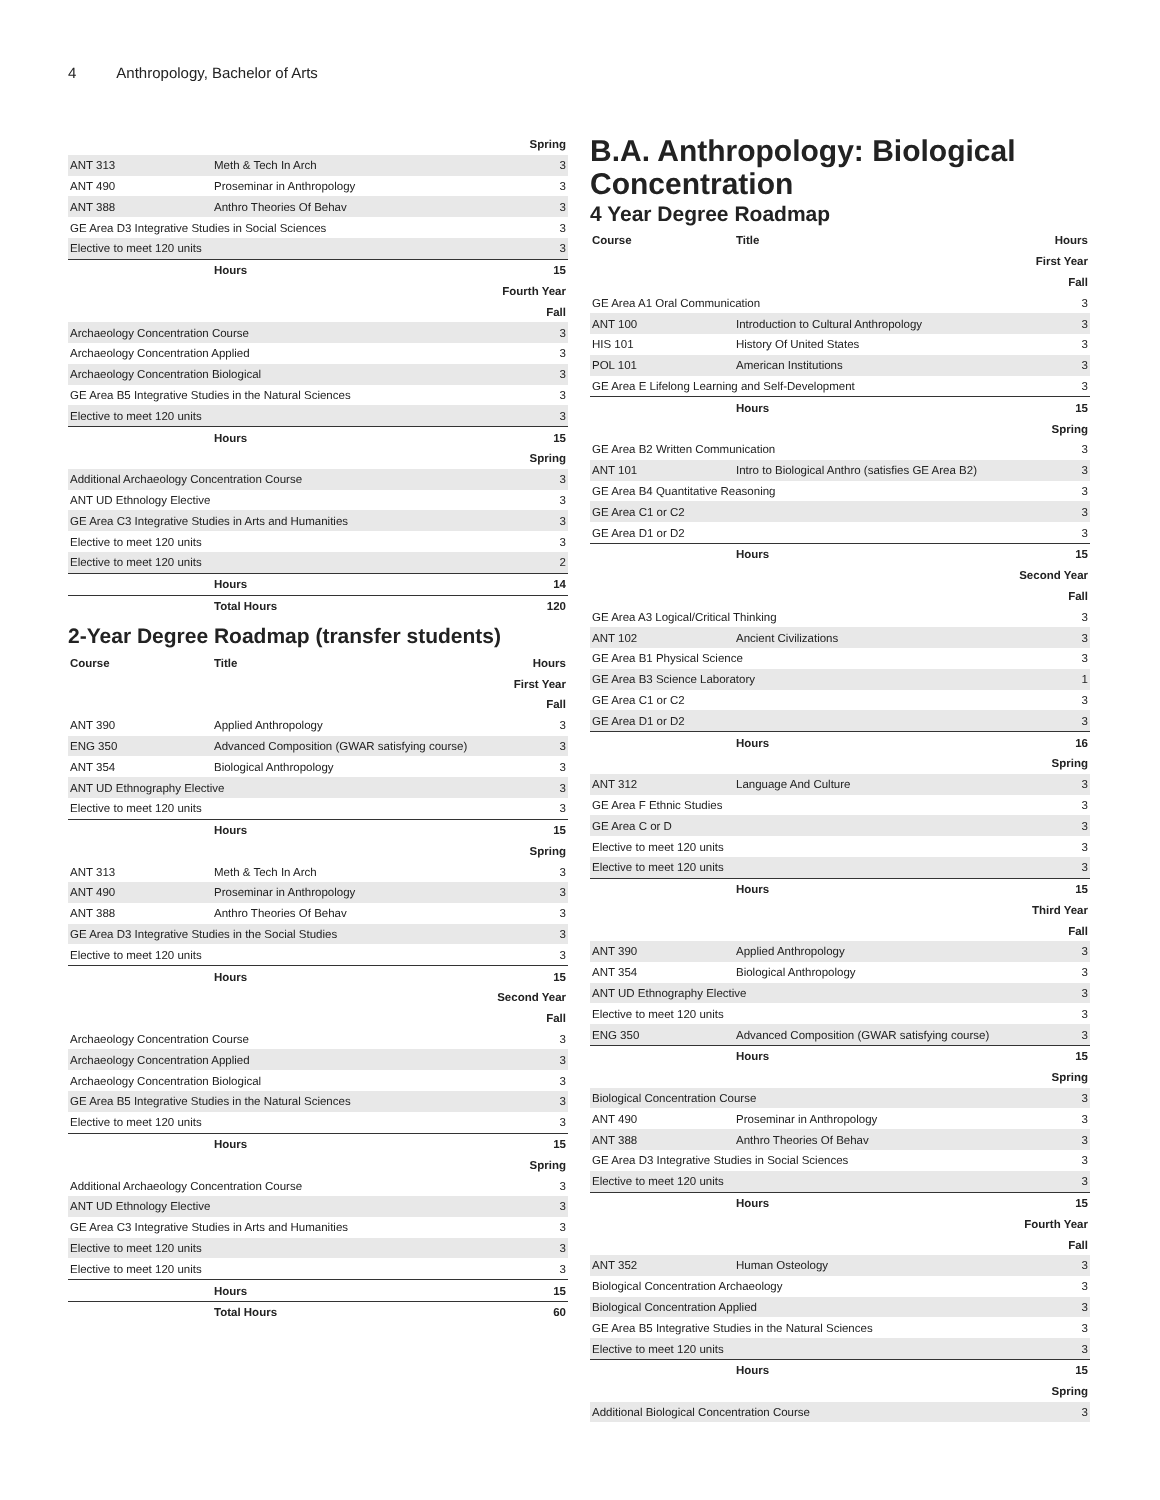4 Anthropology, Bachelor of Arts
| Spring | | |
| ANT 313 | Meth & Tech In Arch | 3 |
| ANT 490 | Proseminar in Anthropology | 3 |
| ANT 388 | Anthro Theories Of Behav | 3 |
| GE Area D3 Integrative Studies in Social Sciences | | 3 |
| Elective to meet 120 units | | 3 |
| | Hours | 15 |
| Fourth Year | | |
| Fall | | |
| Archaeology Concentration Course | | 3 |
| Archaeology Concentration Applied | | 3 |
| Archaeology Concentration Biological | | 3 |
| GE Area B5 Integrative Studies in the Natural Sciences | | 3 |
| Elective to meet 120 units | | 3 |
| | Hours | 15 |
| Spring | | |
| Additional Archaeology Concentration Course | | 3 |
| ANT UD Ethnology Elective | | 3 |
| GE Area C3 Integrative Studies in Arts and Humanities | | 3 |
| Elective to meet 120 units | | 3 |
| Elective to meet 120 units | | 2 |
| | Hours | 14 |
| | Total Hours | 120 |
2-Year Degree Roadmap (transfer students)
| Course | Title | Hours |
| --- | --- | --- |
| First Year | | |
| Fall | | |
| ANT 390 | Applied Anthropology | 3 |
| ENG 350 | Advanced Composition (GWAR satisfying course) | 3 |
| ANT 354 | Biological Anthropology | 3 |
| ANT UD Ethnography Elective | | 3 |
| Elective to meet 120 units | | 3 |
| | Hours | 15 |
| Spring | | |
| ANT 313 | Meth & Tech In Arch | 3 |
| ANT 490 | Proseminar in Anthropology | 3 |
| ANT 388 | Anthro Theories Of Behav | 3 |
| GE Area D3 Integrative Studies in the Social Studies | | 3 |
| Elective to meet 120 units | | 3 |
| | Hours | 15 |
| Second Year | | |
| Fall | | |
| Archaeology Concentration Course | | 3 |
| Archaeology Concentration Applied | | 3 |
| Archaeology Concentration Biological | | 3 |
| GE Area B5 Integrative Studies in the Natural Sciences | | 3 |
| Elective to meet 120 units | | 3 |
| | Hours | 15 |
| Spring | | |
| Additional Archaeology Concentration Course | | 3 |
| ANT UD Ethnology Elective | | 3 |
| GE Area C3 Integrative Studies in Arts and Humanities | | 3 |
| Elective to meet 120 units | | 3 |
| Elective to meet 120 units | | 3 |
| | Hours | 15 |
| | Total Hours | 60 |
B.A. Anthropology: Biological Concentration
4 Year Degree Roadmap
| Course | Title | Hours |
| --- | --- | --- |
| First Year | | |
| Fall | | |
| GE Area A1 Oral Communication | | 3 |
| ANT 100 | Introduction to Cultural Anthropology | 3 |
| HIS 101 | History Of United States | 3 |
| POL 101 | American Institutions | 3 |
| GE Area E Lifelong Learning and Self-Development | | 3 |
| | Hours | 15 |
| Spring | | |
| GE Area B2 Written Communication | | 3 |
| ANT 101 | Intro to Biological Anthro (satisfies GE Area B2) | 3 |
| GE Area B4 Quantitative Reasoning | | 3 |
| GE Area C1 or C2 | | 3 |
| GE Area D1 or D2 | | 3 |
| | Hours | 15 |
| Second Year | | |
| Fall | | |
| GE Area A3 Logical/Critical Thinking | | 3 |
| ANT 102 | Ancient Civilizations | 3 |
| GE Area B1 Physical Science | | 3 |
| GE Area B3 Science Laboratory | | 1 |
| GE Area C1 or C2 | | 3 |
| GE Area D1 or D2 | | 3 |
| | Hours | 16 |
| Spring | | |
| ANT 312 | Language And Culture | 3 |
| GE Area F Ethnic Studies | | 3 |
| GE Area C or D | | 3 |
| Elective to meet 120 units | | 3 |
| Elective to meet 120 units | | 3 |
| | Hours | 15 |
| Third Year | | |
| Fall | | |
| ANT 390 | Applied Anthropology | 3 |
| ANT 354 | Biological Anthropology | 3 |
| ANT UD Ethnography Elective | | 3 |
| Elective to meet 120 units | | 3 |
| ENG 350 | Advanced Composition (GWAR satisfying course) | 3 |
| | Hours | 15 |
| Spring | | |
| Biological Concentration Course | | 3 |
| ANT 490 | Proseminar in Anthropology | 3 |
| ANT 388 | Anthro Theories Of Behav | 3 |
| GE Area D3 Integrative Studies in Social Sciences | | 3 |
| Elective to meet 120 units | | 3 |
| | Hours | 15 |
| Fourth Year | | |
| Fall | | |
| ANT 352 | Human Osteology | 3 |
| Biological Concentration Archaeology | | 3 |
| Biological Concentration Applied | | 3 |
| GE Area B5 Integrative Studies in the Natural Sciences | | 3 |
| Elective to meet 120 units | | 3 |
| | Hours | 15 |
| Spring | | |
| Additional Biological Concentration Course | | 3 |